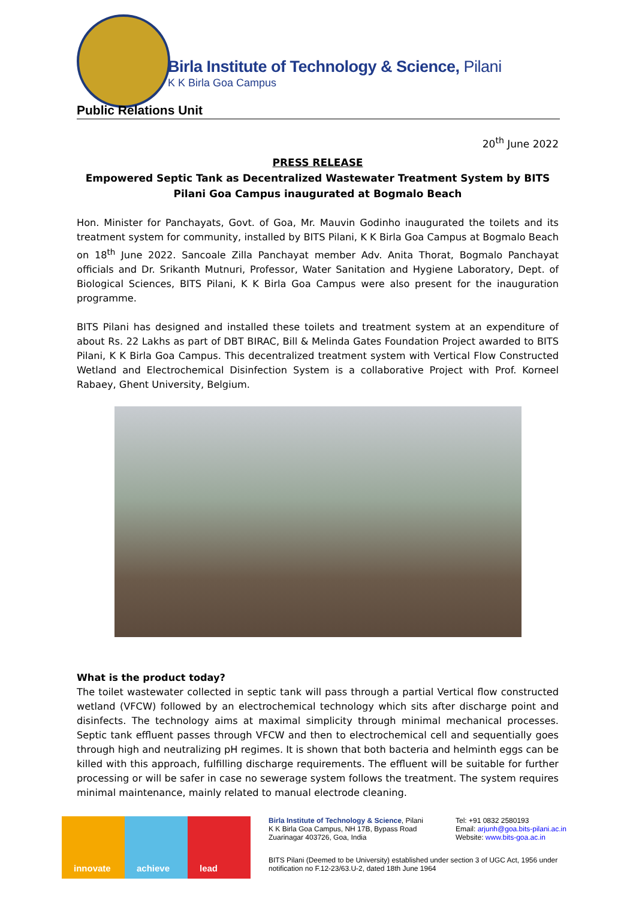Birla Institute of Technology & Science, Pilani
K K Birla Goa Campus
Public Relations Unit
20<sup>th</sup> June 2022
PRESS RELEASE
Empowered Septic Tank as Decentralized Wastewater Treatment System by BITS Pilani Goa Campus inaugurated at Bogmalo Beach
Hon. Minister for Panchayats, Govt. of Goa, Mr. Mauvin Godinho inaugurated the toilets and its treatment system for community, installed by BITS Pilani, K K Birla Goa Campus at Bogmalo Beach on 18<sup>th</sup> June 2022. Sancoale Zilla Panchayat member Adv. Anita Thorat, Bogmalo Panchayat officials and Dr. Srikanth Mutnuri, Professor, Water Sanitation and Hygiene Laboratory, Dept. of Biological Sciences, BITS Pilani, K K Birla Goa Campus were also present for the inauguration programme.
BITS Pilani has designed and installed these toilets and treatment system at an expenditure of about Rs. 22 Lakhs as part of DBT BIRAC, Bill & Melinda Gates Foundation Project awarded to BITS Pilani, K K Birla Goa Campus. This decentralized treatment system with Vertical Flow Constructed Wetland and Electrochemical Disinfection System is a collaborative Project with Prof. Korneel Rabaey, Ghent University, Belgium.
What is the product today?
The toilet wastewater collected in septic tank will pass through a partial Vertical flow constructed wetland (VFCW) followed by an electrochemical technology which sits after discharge point and disinfects. The technology aims at maximal simplicity through minimal mechanical processes. Septic tank effluent passes through VFCW and then to electrochemical cell and sequentially goes through high and neutralizing pH regimes. It is shown that both bacteria and helminth eggs can be killed with this approach, fulfilling discharge requirements. The effluent will be suitable for further processing or will be safer in case no sewerage system follows the treatment. The system requires minimal maintenance, mainly related to manual electrode cleaning.
innovate achieve lead
Birla Institute of Technology & Science, Pilani
K K Birla Goa Campus, NH 17B, Bypass Road
Zuarinagar 403726, Goa, India
Tel: +91 0832 2580193
Email: arjunh@goa.bits-pilani.ac.in
Website: www.bits-goa.ac.in
BITS Pilani (Deemed to be University) established under section 3 of UGC Act, 1956 under notification no F.12-23/63.U-2, dated 18th June 1964